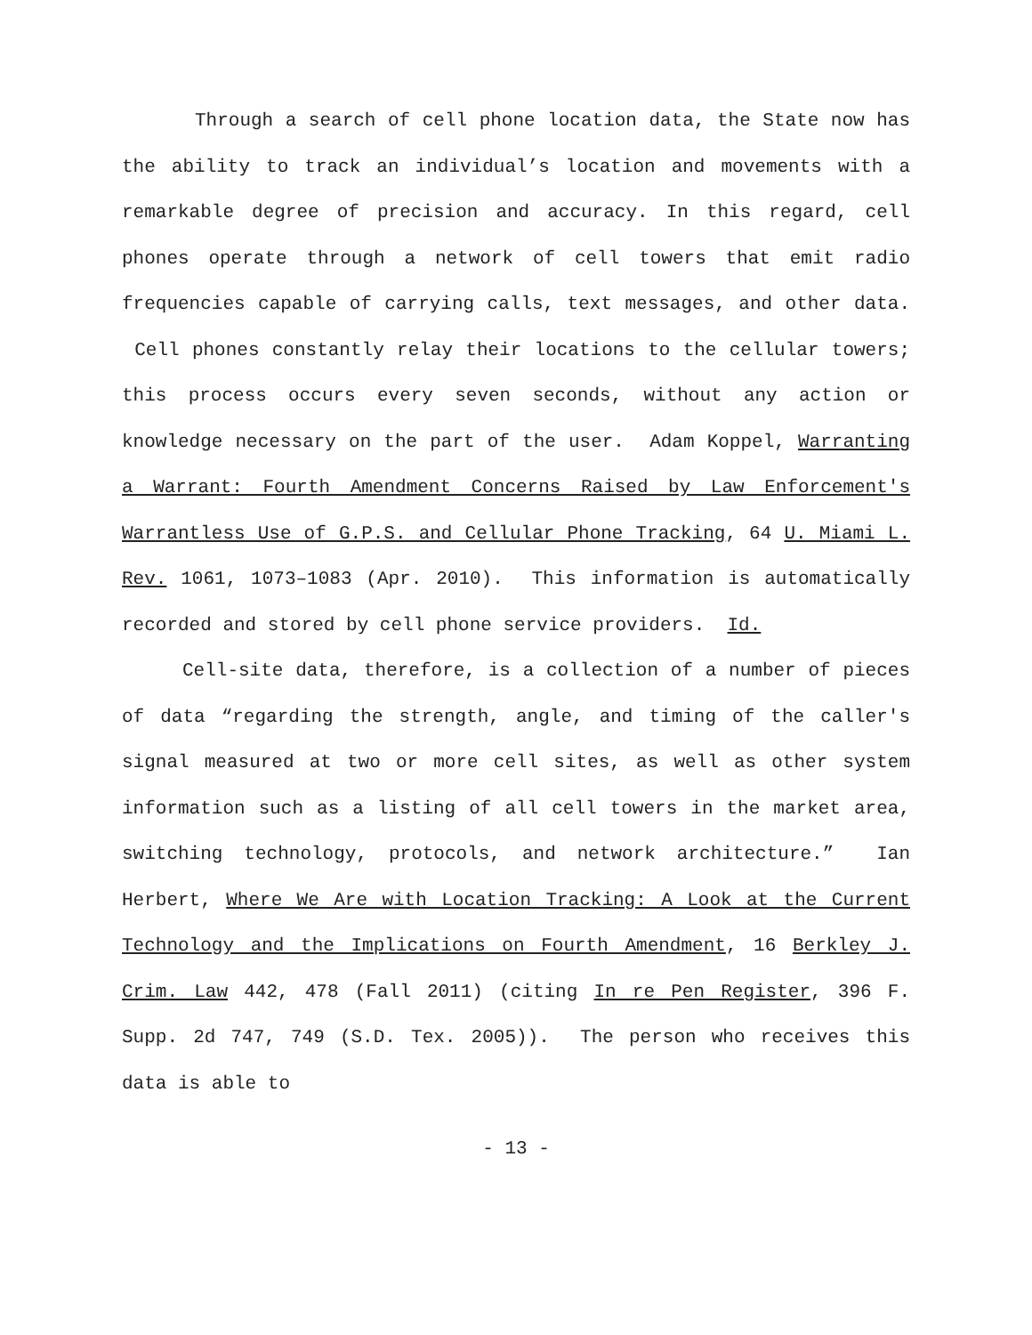Through a search of cell phone location data, the State now has the ability to track an individual’s location and movements with a remarkable degree of precision and accuracy. In this regard, cell phones operate through a network of cell towers that emit radio frequencies capable of carrying calls, text messages, and other data. Cell phones constantly relay their locations to the cellular towers; this process occurs every seven seconds, without any action or knowledge necessary on the part of the user. Adam Koppel, Warranting a Warrant: Fourth Amendment Concerns Raised by Law Enforcement's Warrantless Use of G.P.S. and Cellular Phone Tracking, 64 U. Miami L. Rev. 1061, 1073–1083 (Apr. 2010). This information is automatically recorded and stored by cell phone service providers. Id.
Cell-site data, therefore, is a collection of a number of pieces of data “regarding the strength, angle, and timing of the caller's signal measured at two or more cell sites, as well as other system information such as a listing of all cell towers in the market area, switching technology, protocols, and network architecture.” Ian Herbert, Where We Are with Location Tracking: A Look at the Current Technology and the Implications on Fourth Amendment, 16 Berkley J. Crim. Law 442, 478 (Fall 2011) (citing In re Pen Register, 396 F. Supp. 2d 747, 749 (S.D. Tex. 2005)). The person who receives this data is able to
- 13 -